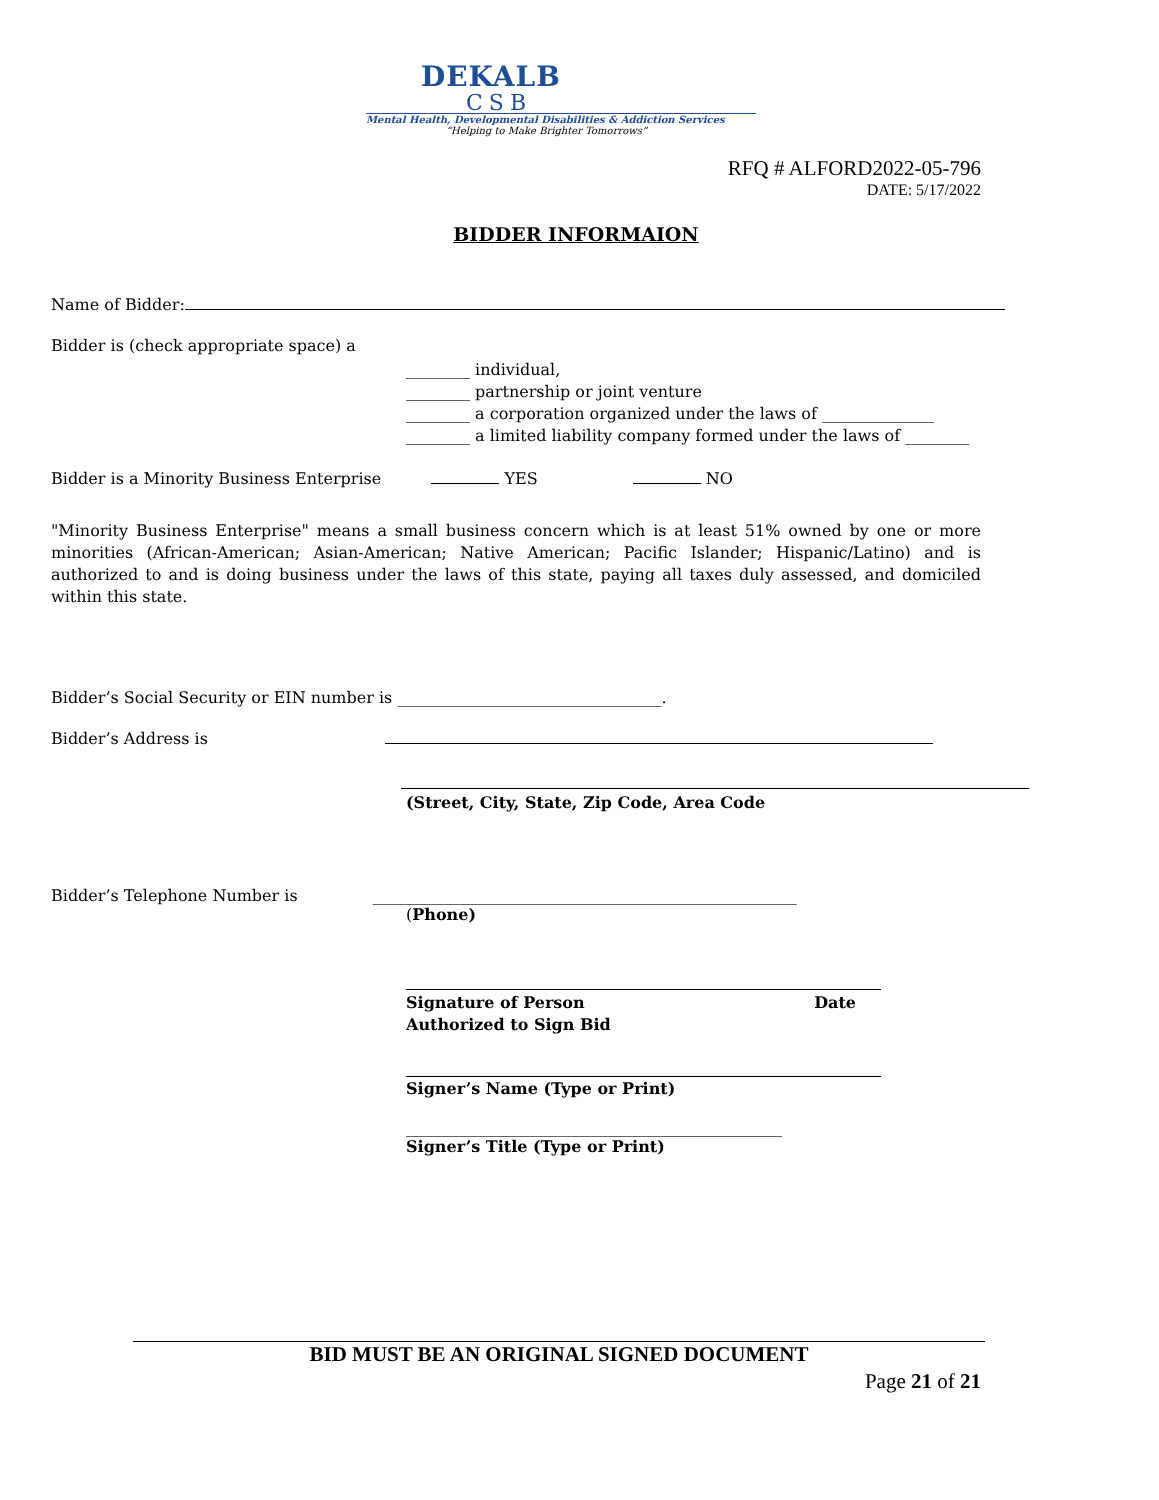DEKALB
CSB
Mental Health, Developmental Disabilities & Addiction Services
“Helping to Make Brighter Tomorrows”
RFQ # ALFORD2022-05-796
DATE: 5/17/2022
BIDDER INFORMAION
Name of Bidder:
Bidder is (check appropriate space) a
________ individual,
________ partnership or joint venture
________ a corporation organized under the laws of ______________
________ a limited liability company formed under the laws of ________
Bidder is a Minority Business Enterprise YES NO
"Minority Business Enterprise" means a small business concern which is at least 51% owned by one or more minorities (African-American; Asian-American; Native American; Pacific Islander; Hispanic/Latino) and is authorized to and is doing business under the laws of this state, paying all taxes duly assessed, and domiciled within this state.
Bidder’s Social Security or EIN number is _________________________________.
Bidder’s Address is
(Street, City, State, Zip Code, Area Code
Bidder’s Telephone Number is _____________________________________________________
(Phone)
Signature of Person Date
Authorized to Sign Bid
Signer’s Name (Type or Print)
_______________________________________________
Signer’s Title (Type or Print)
BID MUST BE AN ORIGINAL SIGNED DOCUMENT
Page 21 of 21